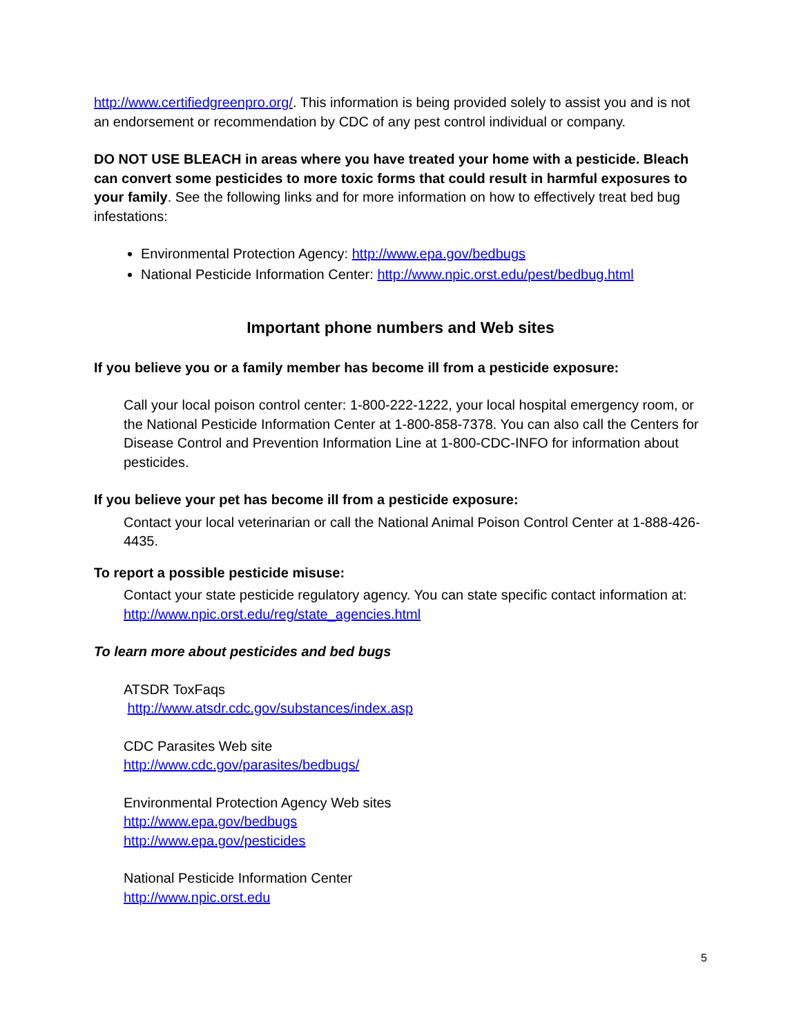http://www.certifiedgreenpro.org/. This information is being provided solely to assist you and is not an endorsement or recommendation by CDC of any pest control individual or company.
DO NOT USE BLEACH in areas where you have treated your home with a pesticide. Bleach can convert some pesticides to more toxic forms that could result in harmful exposures to your family. See the following links and for more information on how to effectively treat bed bug infestations:
Environmental Protection Agency: http://www.epa.gov/bedbugs
National Pesticide Information Center: http://www.npic.orst.edu/pest/bedbug.html
Important phone numbers and Web sites
If you believe you or a family member has become ill from a pesticide exposure:
Call your local poison control center: 1-800-222-1222, your local hospital emergency room, or the National Pesticide Information Center at 1-800-858-7378. You can also call the Centers for Disease Control and Prevention Information Line at 1-800-CDC-INFO for information about pesticides.
If you believe your pet has become ill from a pesticide exposure:
Contact your local veterinarian or call the National Animal Poison Control Center at 1-888-426-4435.
To report a possible pesticide misuse:
Contact your state pesticide regulatory agency. You can state specific contact information at: http://www.npic.orst.edu/reg/state_agencies.html
To learn more about pesticides and bed bugs
ATSDR ToxFaqs
http://www.atsdr.cdc.gov/substances/index.asp
CDC Parasites Web site
http://www.cdc.gov/parasites/bedbugs/
Environmental Protection Agency Web sites
http://www.epa.gov/bedbugs
http://www.epa.gov/pesticides
National Pesticide Information Center
http://www.npic.orst.edu
5